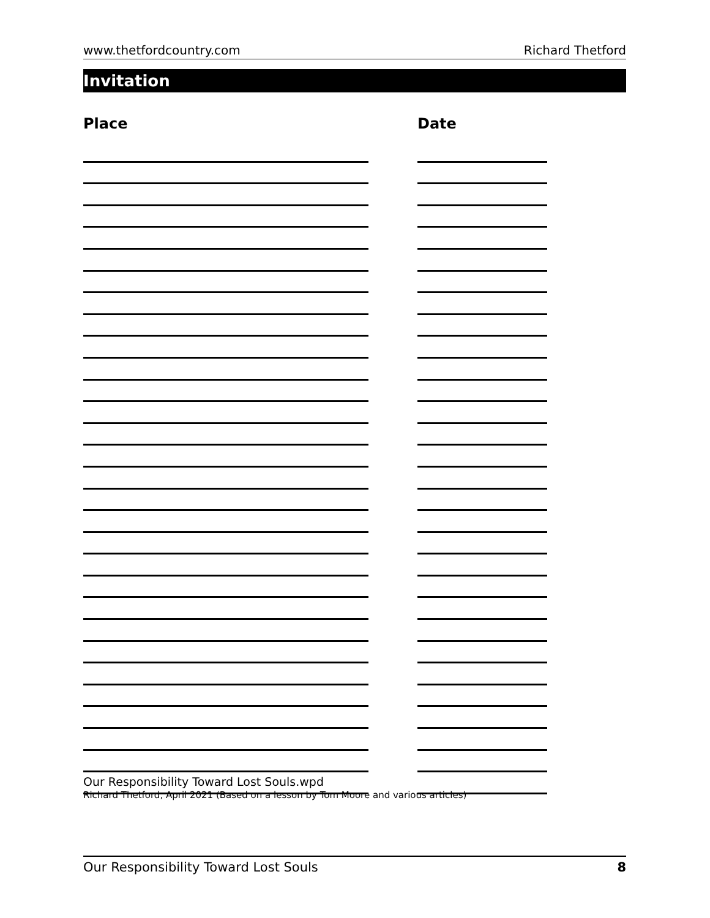www.thetfordcountry.com Richard Thetford
Invitation
Place Date
Our Responsibility Toward Lost Souls.wpd
Richard Thetford, April 2021 (Based on a lesson by Tom Moore and various articles)
Our Responsibility Toward Lost Souls 8